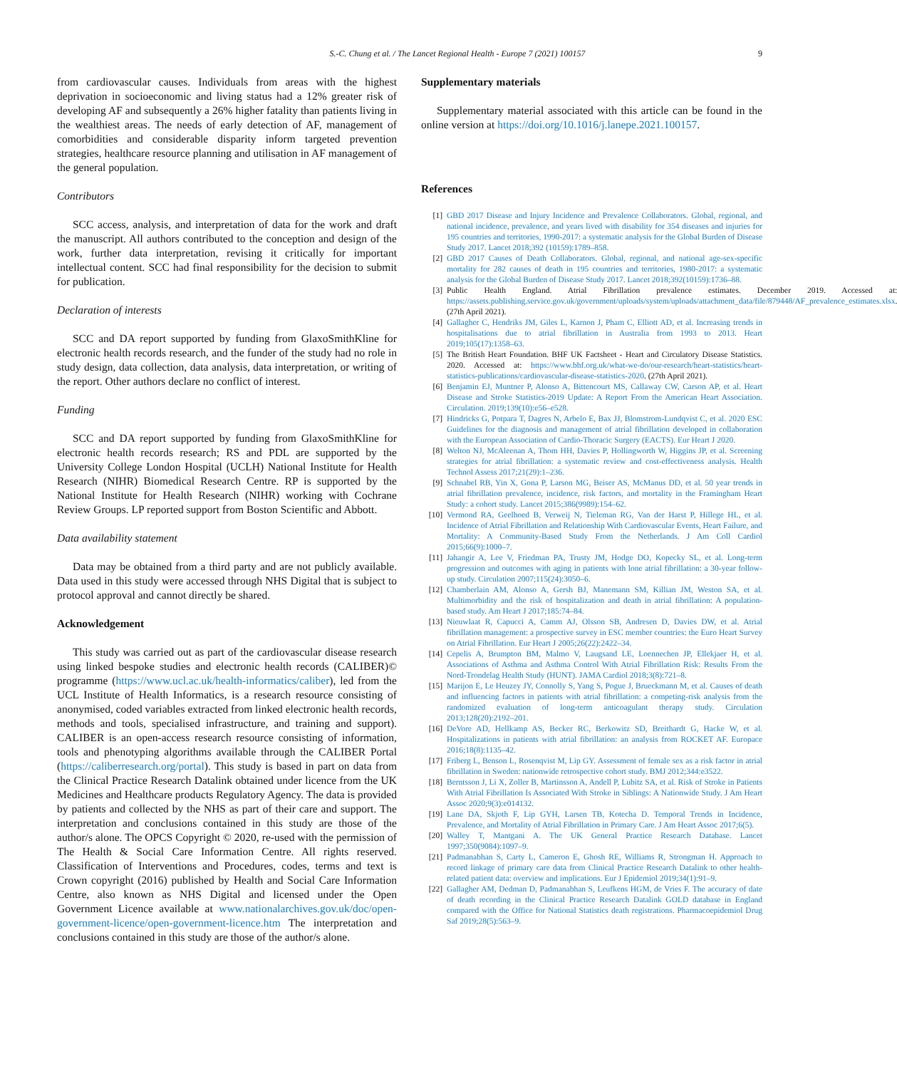S.-C. Chung et al. / The Lancet Regional Health - Europe 7 (2021) 100157 9
from cardiovascular causes. Individuals from areas with the highest deprivation in socioeconomic and living status had a 12% greater risk of developing AF and subsequently a 26% higher fatality than patients living in the wealthiest areas. The needs of early detection of AF, management of comorbidities and considerable disparity inform targeted prevention strategies, healthcare resource planning and utilisation in AF management of the general population.
Contributors
SCC access, analysis, and interpretation of data for the work and draft the manuscript. All authors contributed to the conception and design of the work, further data interpretation, revising it critically for important intellectual content. SCC had final responsibility for the decision to submit for publication.
Declaration of interests
SCC and DA report supported by funding from GlaxoSmithKline for electronic health records research, and the funder of the study had no role in study design, data collection, data analysis, data interpretation, or writing of the report. Other authors declare no conflict of interest.
Funding
SCC and DA report supported by funding from GlaxoSmithKline for electronic health records research; RS and PDL are supported by the University College London Hospital (UCLH) National Institute for Health Research (NIHR) Biomedical Research Centre. RP is supported by the National Institute for Health Research (NIHR) working with Cochrane Review Groups. LP reported support from Boston Scientific and Abbott.
Data availability statement
Data may be obtained from a third party and are not publicly available. Data used in this study were accessed through NHS Digital that is subject to protocol approval and cannot directly be shared.
Acknowledgement
This study was carried out as part of the cardiovascular disease research using linked bespoke studies and electronic health records (CALIBER)© programme (https://www.ucl.ac.uk/health-informatics/caliber), led from the UCL Institute of Health Informatics, is a research resource consisting of anonymised, coded variables extracted from linked electronic health records, methods and tools, specialised infrastructure, and training and support). CALIBER is an open-access research resource consisting of information, tools and phenotyping algorithms available through the CALIBER Portal (https://caliberresearch.org/portal). This study is based in part on data from the Clinical Practice Research Datalink obtained under licence from the UK Medicines and Healthcare products Regulatory Agency. The data is provided by patients and collected by the NHS as part of their care and support. The interpretation and conclusions contained in this study are those of the author/s alone. The OPCS Copyright © 2020, re-used with the permission of The Health & Social Care Information Centre. All rights reserved. Classification of Interventions and Procedures, codes, terms and text is Crown copyright (2016) published by Health and Social Care Information Centre, also known as NHS Digital and licensed under the Open Government Licence available at www.nationalarchives.gov.uk/doc/open-government-licence/open-government-licence.htm The interpretation and conclusions contained in this study are those of the author/s alone.
Supplementary materials
Supplementary material associated with this article can be found in the online version at https://doi.org/10.1016/j.lanepe.2021.100157.
References
[1] GBD 2017 Disease and Injury Incidence and Prevalence Collaborators. Global, regional, and national incidence, prevalence, and years lived with disability for 354 diseases and injuries for 195 countries and territories, 1990-2017: a systematic analysis for the Global Burden of Disease Study 2017. Lancet 2018;392 (10159):1789–858.
[2] GBD 2017 Causes of Death Collaborators. Global, regional, and national age-sex-specific mortality for 282 causes of death in 195 countries and territories, 1980-2017: a systematic analysis for the Global Burden of Disease Study 2017. Lancet 2018;392(10159):1736–88.
[3] Public Health England. Atrial Fibrillation prevalence estimates. December 2019. Accessed at: https://assets.publishing.service.gov.uk/government/uploads/system/uploads/attachment_data/file/879448/AF_prevalence_estimates.xlsx. (27th April 2021).
[4] Gallagher C, Hendriks JM, Giles L, Karnon J, Pham C, Elliott AD, et al. Increasing trends in hospitalisations due to atrial fibrillation in Australia from 1993 to 2013. Heart 2019;105(17):1358–63.
[5] The British Heart Foundation. BHF UK Factsheet - Heart and Circulatory Disease Statistics. 2020. Accessed at: https://www.bhf.org.uk/what-we-do/our-research/heart-statistics/heart-statistics-publications/cardiovascular-disease-statistics-2020. (27th April 2021).
[6] Benjamin EJ, Muntner P, Alonso A, Bittencourt MS, Callaway CW, Carson AP, et al. Heart Disease and Stroke Statistics-2019 Update: A Report From the American Heart Association. Circulation. 2019;139(10):e56–e528.
[7] Hindricks G, Potpara T, Dagres N, Arbelo E, Bax JJ, Blomstrom-Lundqvist C, et al. 2020 ESC Guidelines for the diagnosis and management of atrial fibrillation developed in collaboration with the European Association of Cardio-Thoracic Surgery (EACTS). Eur Heart J 2020.
[8] Welton NJ, McAleenan A, Thom HH, Davies P, Hollingworth W, Higgins JP, et al. Screening strategies for atrial fibrillation: a systematic review and cost-effectiveness analysis. Health Technol Assess 2017;21(29):1–236.
[9] Schnabel RB, Yin X, Gona P, Larson MG, Beiser AS, McManus DD, et al. 50 year trends in atrial fibrillation prevalence, incidence, risk factors, and mortality in the Framingham Heart Study: a cohort study. Lancet 2015;386(9989):154–62.
[10] Vermond RA, Geelhoed B, Verweij N, Tieleman RG, Van der Harst P, Hillege HL, et al. Incidence of Atrial Fibrillation and Relationship With Cardiovascular Events, Heart Failure, and Mortality: A Community-Based Study From the Netherlands. J Am Coll Cardiol 2015;66(9):1000–7.
[11] Jahangir A, Lee V, Friedman PA, Trusty JM, Hodge DO, Kopecky SL, et al. Long-term progression and outcomes with aging in patients with lone atrial fibrillation: a 30-year follow-up study. Circulation 2007;115(24):3050–6.
[12] Chamberlain AM, Alonso A, Gersh BJ, Manemann SM, Killian JM, Weston SA, et al. Multimorbidity and the risk of hospitalization and death in atrial fibrillation: A population-based study. Am Heart J 2017;185:74–84.
[13] Nieuwlaat R, Capucci A, Camm AJ, Olsson SB, Andresen D, Davies DW, et al. Atrial fibrillation management: a prospective survey in ESC member countries: the Euro Heart Survey on Atrial Fibrillation. Eur Heart J 2005;26(22):2422–34.
[14] Cepelis A, Brumpton BM, Malmo V, Laugsand LE, Loennechen JP, Ellekjaer H, et al. Associations of Asthma and Asthma Control With Atrial Fibrillation Risk: Results From the Nord-Trondelag Health Study (HUNT). JAMA Cardiol 2018;3(8):721–8.
[15] Marijon E, Le Heuzey JY, Connolly S, Yang S, Pogue J, Brueckmann M, et al. Causes of death and influencing factors in patients with atrial fibrillation: a competing-risk analysis from the randomized evaluation of long-term anticoagulant therapy study. Circulation 2013;128(20):2192–201.
[16] DeVore AD, Hellkamp AS, Becker RC, Berkowitz SD, Breithardt G, Hacke W, et al. Hospitalizations in patients with atrial fibrillation: an analysis from ROCKET AF. Europace 2016;18(8):1135–42.
[17] Friberg L, Benson L, Rosenqvist M, Lip GY. Assessment of female sex as a risk factor in atrial fibrillation in Sweden: nationwide retrospective cohort study. BMJ 2012;344:e3522.
[18] Berntsson J, Li X, Zoller B, Martinsson A, Andell P, Lubitz SA, et al. Risk of Stroke in Patients With Atrial Fibrillation Is Associated With Stroke in Siblings: A Nationwide Study. J Am Heart Assoc 2020;9(3):e014132.
[19] Lane DA, Skjoth F, Lip GYH, Larsen TB, Kotecha D. Temporal Trends in Incidence, Prevalence, and Mortality of Atrial Fibrillation in Primary Care. J Am Heart Assoc 2017;6(5).
[20] Walley T, Mantgani A. The UK General Practice Research Database. Lancet 1997;350(9084):1097–9.
[21] Padmanabhan S, Carty L, Cameron E, Ghosh RE, Williams R, Strongman H. Approach to record linkage of primary care data from Clinical Practice Research Datalink to other health-related patient data: overview and implications. Eur J Epidemiol 2019;34(1):91–9.
[22] Gallagher AM, Dedman D, Padmanabhan S, Leufkens HGM, de Vries F. The accuracy of date of death recording in the Clinical Practice Research Datalink GOLD database in England compared with the Office for National Statistics death registrations. Pharmacoepidemiol Drug Saf 2019;28(5):563–9.